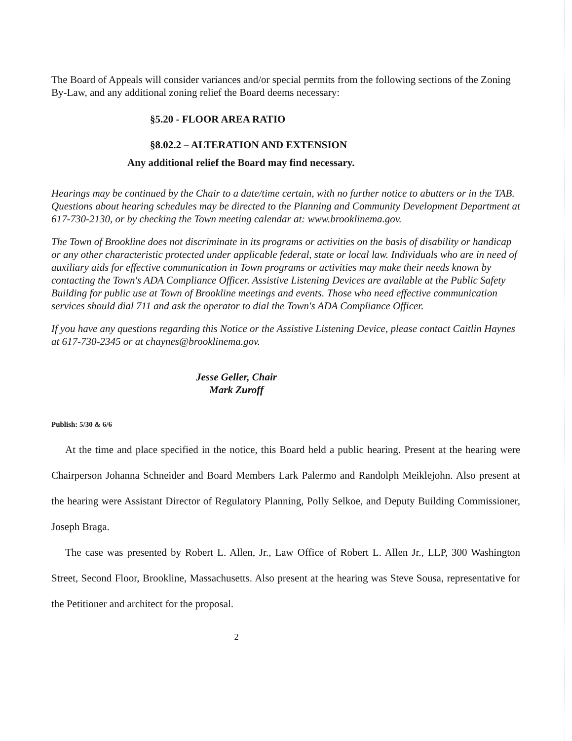The Board of Appeals will consider variances and/or special permits from the following sections of the Zoning By-Law, and any additional zoning relief the Board deems necessary:
§5.20 - FLOOR AREA RATIO
§8.02.2 – ALTERATION AND EXTENSION
Any additional relief the Board may find necessary.
Hearings may be continued by the Chair to a date/time certain, with no further notice to abutters or in the TAB. Questions about hearing schedules may be directed to the Planning and Community Development Department at 617-730-2130, or by checking the Town meeting calendar at: www.brooklinema.gov.
The Town of Brookline does not discriminate in its programs or activities on the basis of disability or handicap or any other characteristic protected under applicable federal, state or local law. Individuals who are in need of auxiliary aids for effective communication in Town programs or activities may make their needs known by contacting the Town's ADA Compliance Officer. Assistive Listening Devices are available at the Public Safety Building for public use at Town of Brookline meetings and events. Those who need effective communication services should dial 711 and ask the operator to dial the Town's ADA Compliance Officer.
If you have any questions regarding this Notice or the Assistive Listening Device, please contact Caitlin Haynes at 617-730-2345 or at chaynes@brooklinema.gov.
Jesse Geller, Chair
Mark Zuroff
Publish: 5/30 & 6/6
At the time and place specified in the notice, this Board held a public hearing. Present at the hearing were Chairperson Johanna Schneider and Board Members Lark Palermo and Randolph Meiklejohn. Also present at the hearing were Assistant Director of Regulatory Planning, Polly Selkoe, and Deputy Building Commissioner, Joseph Braga.
The case was presented by Robert L. Allen, Jr., Law Office of Robert L. Allen Jr., LLP, 300 Washington Street, Second Floor, Brookline, Massachusetts. Also present at the hearing was Steve Sousa, representative for the Petitioner and architect for the proposal.
2